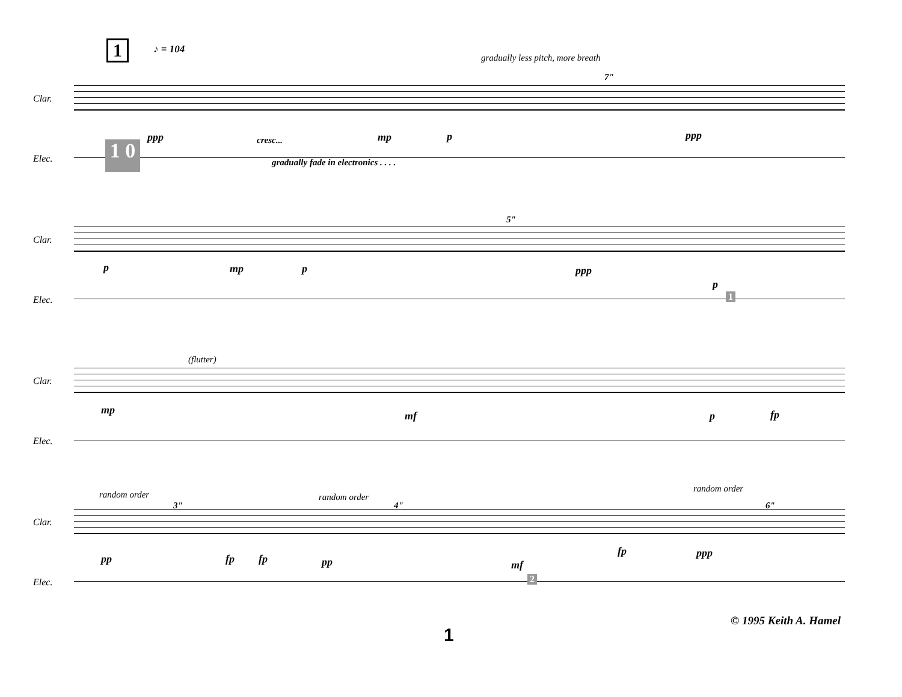1 ♪ = 104
gradually less pitch, more breath
7"
Clar.
ppp cresc... mp p ppp
Elec.
1 0
gradually fade in electronics . . . .
5"
Clar.
p mp p ppp
p
Elec. 1
(flutter)
Clar.
mp mf p fp
Elec.
random order random order
random order
3" 4" 6"
Clar.
pp fp fp pp mf
fp ppp
Elec. 2
© 1995 Keith A. Hamel
1